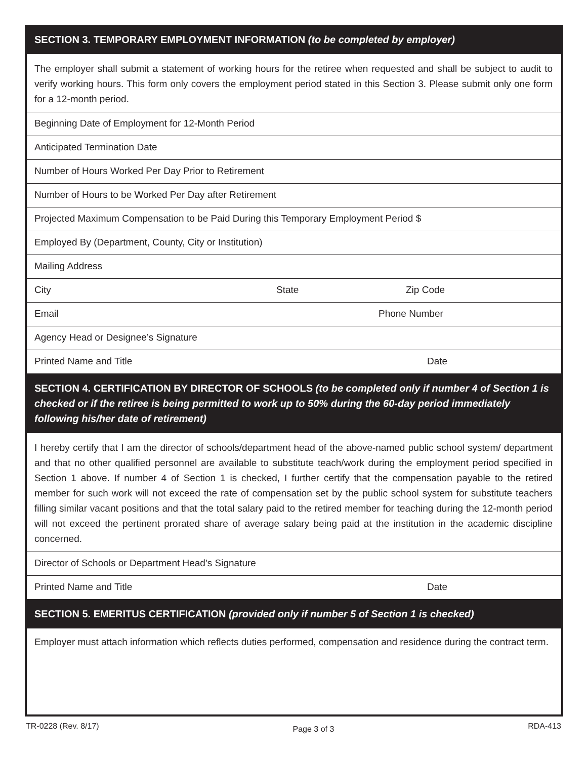SECTION 3. TEMPORARY EMPLOYMENT INFORMATION (to be completed by employer)
The employer shall submit a statement of working hours for the retiree when requested and shall be subject to audit to verify working hours. This form only covers the employment period stated in this Section 3. Please submit only one form for a 12-month period.
Beginning Date of Employment for 12-Month Period
Anticipated Termination Date
Number of Hours Worked Per Day Prior to Retirement
Number of Hours to be Worked Per Day after Retirement
Projected Maximum Compensation to be Paid During this Temporary Employment Period $
Employed By (Department, County, City or Institution)
Mailing Address
City State Zip Code
Email Phone Number
Agency Head or Designee’s Signature
Printed Name and Title Date
SECTION 4. CERTIFICATION BY DIRECTOR OF SCHOOLS (to be completed only if number 4 of Section 1 is checked or if the retiree is being permitted to work up to 50% during the 60-day period immediately following his/her date of retirement)
I hereby certify that I am the director of schools/department head of the above-named public school system/ department and that no other qualified personnel are available to substitute teach/work during the employment period specified in Section 1 above. If number 4 of Section 1 is checked, I further certify that the compensation payable to the retired member for such work will not exceed the rate of compensation set by the public school system for substitute teachers filling similar vacant positions and that the total salary paid to the retired member for teaching during the 12-month period will not exceed the pertinent prorated share of average salary being paid at the institution in the academic discipline concerned.
Director of Schools or Department Head’s Signature
Printed Name and Title Date
SECTION 5. EMERITUS CERTIFICATION (provided only if number 5 of Section 1 is checked)
Employer must attach information which reflects duties performed, compensation and residence during the contract term.
TR-0228 (Rev. 8/17) Page 3 of 3 RDA-413